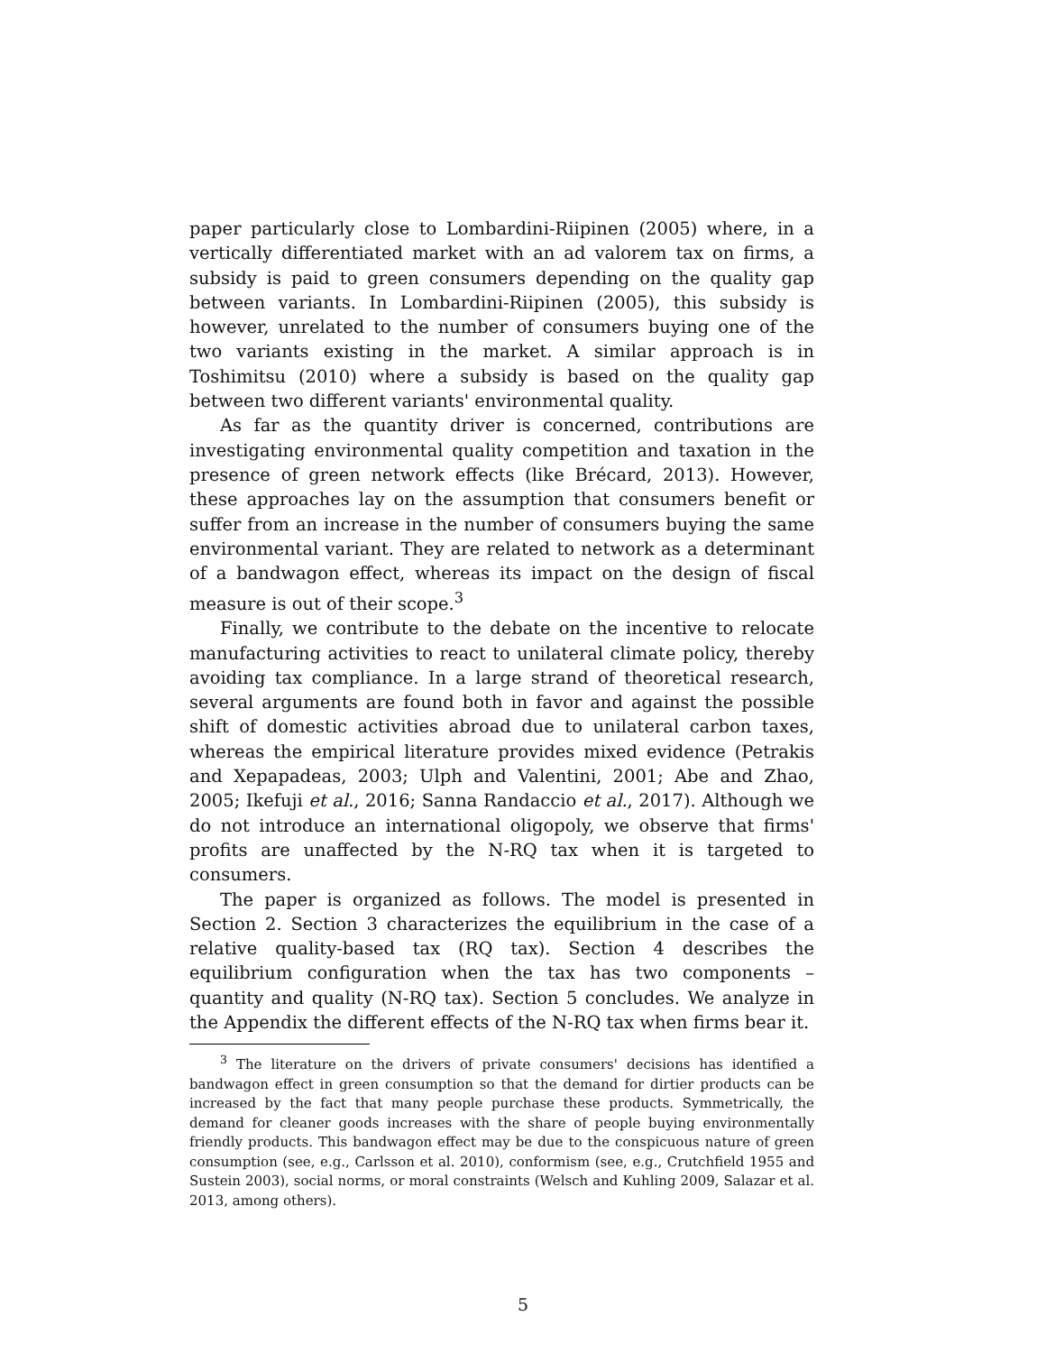paper particularly close to Lombardini-Riipinen (2005) where, in a vertically differentiated market with an ad valorem tax on firms, a subsidy is paid to green consumers depending on the quality gap between variants. In Lombardini-Riipinen (2005), this subsidy is however, unrelated to the number of consumers buying one of the two variants existing in the market. A similar approach is in Toshimitsu (2010) where a subsidy is based on the quality gap between two different variants' environmental quality.
As far as the quantity driver is concerned, contributions are investigating environmental quality competition and taxation in the presence of green network effects (like Brécard, 2013). However, these approaches lay on the assumption that consumers benefit or suffer from an increase in the number of consumers buying the same environmental variant. They are related to network as a determinant of a bandwagon effect, whereas its impact on the design of fiscal measure is out of their scope.<sup>3</sup>
Finally, we contribute to the debate on the incentive to relocate manufacturing activities to react to unilateral climate policy, thereby avoiding tax compliance. In a large strand of theoretical research, several arguments are found both in favor and against the possible shift of domestic activities abroad due to unilateral carbon taxes, whereas the empirical literature provides mixed evidence (Petrakis and Xepapadeas, 2003; Ulph and Valentini, 2001; Abe and Zhao, 2005; Ikefuji et al., 2016; Sanna Randaccio et al., 2017). Although we do not introduce an international oligopoly, we observe that firms' profits are unaffected by the N-RQ tax when it is targeted to consumers.
The paper is organized as follows. The model is presented in Section 2. Section 3 characterizes the equilibrium in the case of a relative quality-based tax (RQ tax). Section 4 describes the equilibrium configuration when the tax has two components – quantity and quality (N-RQ tax). Section 5 concludes. We analyze in the Appendix the different effects of the N-RQ tax when firms bear it.
<sup>3</sup> The literature on the drivers of private consumers' decisions has identified a bandwagon effect in green consumption so that the demand for dirtier products can be increased by the fact that many people purchase these products. Symmetrically, the demand for cleaner goods increases with the share of people buying environmentally friendly products. This bandwagon effect may be due to the conspicuous nature of green consumption (see, e.g., Carlsson et al. 2010), conformism (see, e.g., Crutchfield 1955 and Sustein 2003), social norms, or moral constraints (Welsch and Kuhling 2009, Salazar et al. 2013, among others).
5